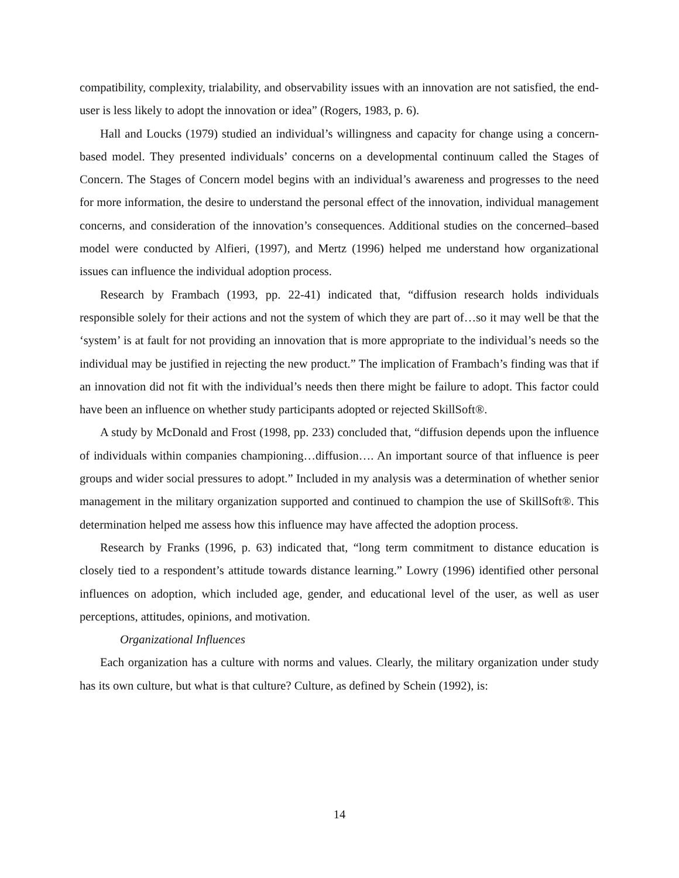compatibility, complexity, trialability, and observability issues with an innovation are not satisfied, the end-user is less likely to adopt the innovation or idea” (Rogers, 1983, p. 6).
Hall and Loucks (1979) studied an individual’s willingness and capacity for change using a concern-based model. They presented individuals’ concerns on a developmental continuum called the Stages of Concern. The Stages of Concern model begins with an individual’s awareness and progresses to the need for more information, the desire to understand the personal effect of the innovation, individual management concerns, and consideration of the innovation’s consequences. Additional studies on the concerned–based model were conducted by Alfieri, (1997), and Mertz (1996) helped me understand how organizational issues can influence the individual adoption process.
Research by Frambach (1993, pp. 22-41) indicated that, “diffusion research holds individuals responsible solely for their actions and not the system of which they are part of…so it may well be that the ‘system’ is at fault for not providing an innovation that is more appropriate to the individual’s needs so the individual may be justified in rejecting the new product.” The implication of Frambach’s finding was that if an innovation did not fit with the individual’s needs then there might be failure to adopt. This factor could have been an influence on whether study participants adopted or rejected SkillSoft®.
A study by McDonald and Frost (1998, pp. 233) concluded that, “diffusion depends upon the influence of individuals within companies championing…diffusion…. An important source of that influence is peer groups and wider social pressures to adopt.” Included in my analysis was a determination of whether senior management in the military organization supported and continued to champion the use of SkillSoft®. This determination helped me assess how this influence may have affected the adoption process.
Research by Franks (1996, p. 63) indicated that, “long term commitment to distance education is closely tied to a respondent’s attitude towards distance learning.” Lowry (1996) identified other personal influences on adoption, which included age, gender, and educational level of the user, as well as user perceptions, attitudes, opinions, and motivation.
Organizational Influences
Each organization has a culture with norms and values. Clearly, the military organization under study has its own culture, but what is that culture? Culture, as defined by Schein (1992), is:
14